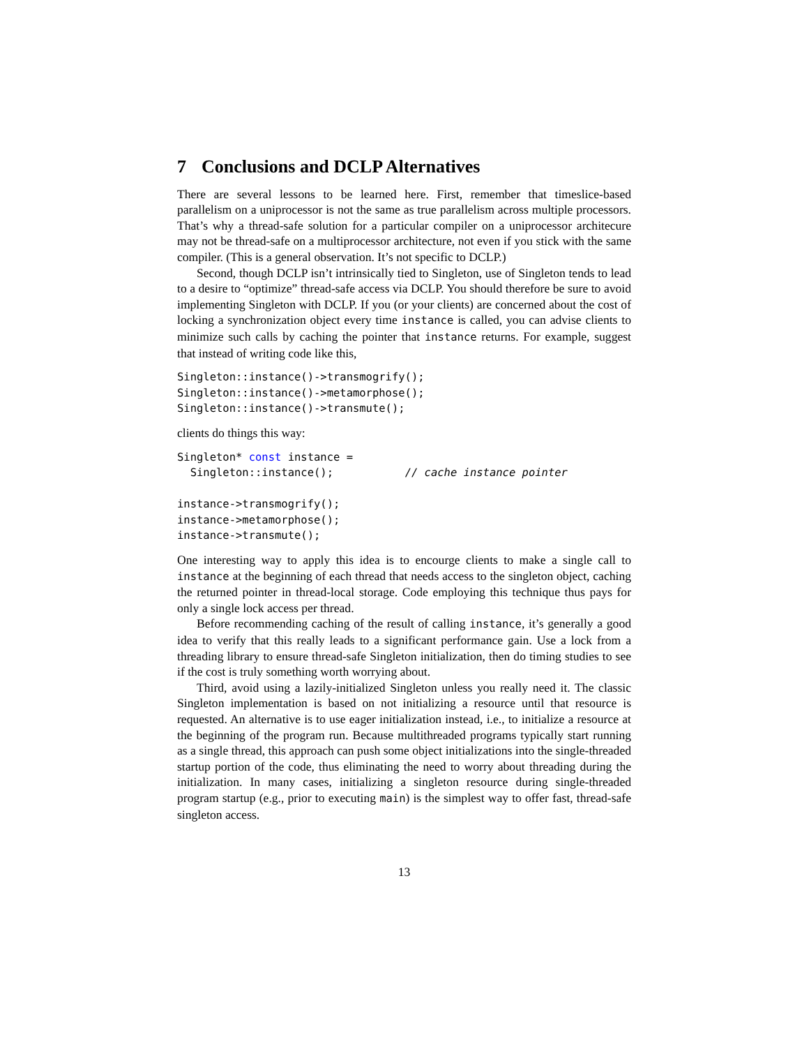7 Conclusions and DCLP Alternatives
There are several lessons to be learned here. First, remember that timeslice-based parallelism on a uniprocessor is not the same as true parallelism across multiple processors. That’s why a thread-safe solution for a particular compiler on a uniprocessor architecure may not be thread-safe on a multiprocessor architecture, not even if you stick with the same compiler. (This is a general observation. It’s not specific to DCLP.)
Second, though DCLP isn’t intrinsically tied to Singleton, use of Singleton tends to lead to a desire to “optimize” thread-safe access via DCLP. You should therefore be sure to avoid implementing Singleton with DCLP. If you (or your clients) are concerned about the cost of locking a synchronization object every time instance is called, you can advise clients to minimize such calls by caching the pointer that instance returns. For example, suggest that instead of writing code like this,
Singleton::instance()->transmogrify();
Singleton::instance()->metamorphose();
Singleton::instance()->transmute();
clients do things this way:
Singleton* const instance =
  Singleton::instance();           // cache instance pointer

instance->transmogrify();
instance->metamorphose();
instance->transmute();
One interesting way to apply this idea is to encourge clients to make a single call to instance at the beginning of each thread that needs access to the singleton object, caching the returned pointer in thread-local storage. Code employing this technique thus pays for only a single lock access per thread.
Before recommending caching of the result of calling instance, it’s generally a good idea to verify that this really leads to a significant performance gain. Use a lock from a threading library to ensure thread-safe Singleton initialization, then do timing studies to see if the cost is truly something worth worrying about.
Third, avoid using a lazily-initialized Singleton unless you really need it. The classic Singleton implementation is based on not initializing a resource until that resource is requested. An alternative is to use eager initialization instead, i.e., to initialize a resource at the beginning of the program run. Because multithreaded programs typically start running as a single thread, this approach can push some object initializations into the single-threaded startup portion of the code, thus eliminating the need to worry about threading during the initialization. In many cases, initializing a singleton resource during single-threaded program startup (e.g., prior to executing main) is the simplest way to offer fast, thread-safe singleton access.
13